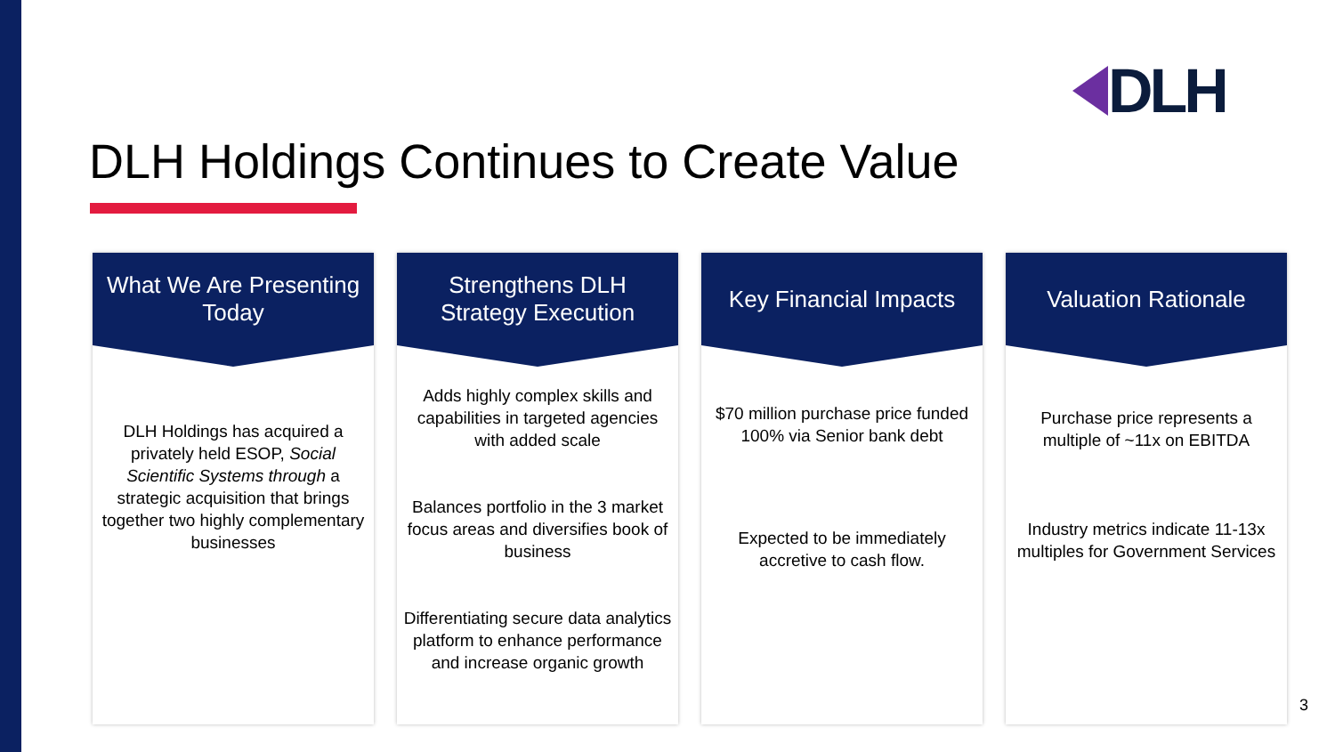DLH
DLH Holdings Continues to Create Value
What We Are Presenting Today
DLH Holdings has acquired a privately held ESOP, Social Scientific Systems through a strategic acquisition that brings together two highly complementary businesses
Strengthens DLH Strategy Execution
Adds highly complex skills and capabilities in targeted agencies with added scale
Balances portfolio in the 3 market focus areas and diversifies book of business
Differentiating secure data analytics platform to enhance performance and increase organic growth
Key Financial Impacts
$70 million purchase price funded 100% via Senior bank debt
Expected to be immediately accretive to cash flow.
Valuation Rationale
Purchase price represents a multiple of ~11x on EBITDA
Industry metrics indicate 11-13x multiples for Government Services
3